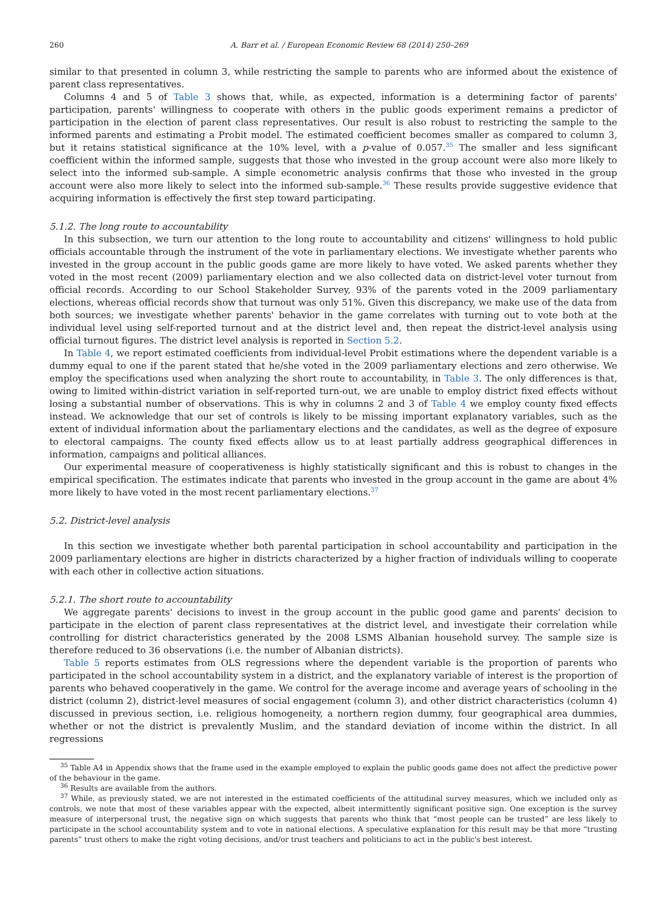260 A. Barr et al. / European Economic Review 68 (2014) 250–269
similar to that presented in column 3, while restricting the sample to parents who are informed about the existence of parent class representatives.
Columns 4 and 5 of Table 3 shows that, while, as expected, information is a determining factor of parents' participation, parents' willingness to cooperate with others in the public goods experiment remains a predictor of participation in the election of parent class representatives. Our result is also robust to restricting the sample to the informed parents and estimating a Probit model. The estimated coefficient becomes smaller as compared to column 3, but it retains statistical significance at the 10% level, with a p-value of 0.057.<sup>35</sup> The smaller and less significant coefficient within the informed sample, suggests that those who invested in the group account were also more likely to select into the informed sub-sample. A simple econometric analysis confirms that those who invested in the group account were also more likely to select into the informed sub-sample.<sup>36</sup> These results provide suggestive evidence that acquiring information is effectively the first step toward participating.
5.1.2. The long route to accountability
In this subsection, we turn our attention to the long route to accountability and citizens' willingness to hold public officials accountable through the instrument of the vote in parliamentary elections. We investigate whether parents who invested in the group account in the public goods game are more likely to have voted. We asked parents whether they voted in the most recent (2009) parliamentary election and we also collected data on district-level voter turnout from official records. According to our School Stakeholder Survey, 93% of the parents voted in the 2009 parliamentary elections, whereas official records show that turnout was only 51%. Given this discrepancy, we make use of the data from both sources; we investigate whether parents' behavior in the game correlates with turning out to vote both at the individual level using self-reported turnout and at the district level and, then repeat the district-level analysis using official turnout figures. The district level analysis is reported in Section 5.2.
In Table 4, we report estimated coefficients from individual-level Probit estimations where the dependent variable is a dummy equal to one if the parent stated that he/she voted in the 2009 parliamentary elections and zero otherwise. We employ the specifications used when analyzing the short route to accountability, in Table 3. The only differences is that, owing to limited within-district variation in self-reported turn-out, we are unable to employ district fixed effects without losing a substantial number of observations. This is why in columns 2 and 3 of Table 4 we employ county fixed effects instead. We acknowledge that our set of controls is likely to be missing important explanatory variables, such as the extent of individual information about the parliamentary elections and the candidates, as well as the degree of exposure to electoral campaigns. The county fixed effects allow us to at least partially address geographical differences in information, campaigns and political alliances.
Our experimental measure of cooperativeness is highly statistically significant and this is robust to changes in the empirical specification. The estimates indicate that parents who invested in the group account in the game are about 4% more likely to have voted in the most recent parliamentary elections.<sup>37</sup>
5.2. District-level analysis
In this section we investigate whether both parental participation in school accountability and participation in the 2009 parliamentary elections are higher in districts characterized by a higher fraction of individuals willing to cooperate with each other in collective action situations.
5.2.1. The short route to accountability
We aggregate parents' decisions to invest in the group account in the public good game and parents' decision to participate in the election of parent class representatives at the district level, and investigate their correlation while controlling for district characteristics generated by the 2008 LSMS Albanian household survey. The sample size is therefore reduced to 36 observations (i.e. the number of Albanian districts).
Table 5 reports estimates from OLS regressions where the dependent variable is the proportion of parents who participated in the school accountability system in a district, and the explanatory variable of interest is the proportion of parents who behaved cooperatively in the game. We control for the average income and average years of schooling in the district (column 2), district-level measures of social engagement (column 3), and other district characteristics (column 4) discussed in previous section, i.e. religious homogeneity, a northern region dummy, four geographical area dummies, whether or not the district is prevalently Muslim, and the standard deviation of income within the district. In all regressions
<sup>35</sup> Table A4 in Appendix shows that the frame used in the example employed to explain the public goods game does not affect the predictive power of the behaviour in the game.
<sup>36</sup> Results are available from the authors.
<sup>37</sup> While, as previously stated, we are not interested in the estimated coefficients of the attitudinal survey measures, which we included only as controls, we note that most of these variables appear with the expected, albeit intermittently significant positive sign. One exception is the survey measure of interpersonal trust, the negative sign on which suggests that parents who think that “most people can be trusted” are less likely to participate in the school accountability system and to vote in national elections. A speculative explanation for this result may be that more “trusting parents” trust others to make the right voting decisions, and/or trust teachers and politicians to act in the public's best interest.